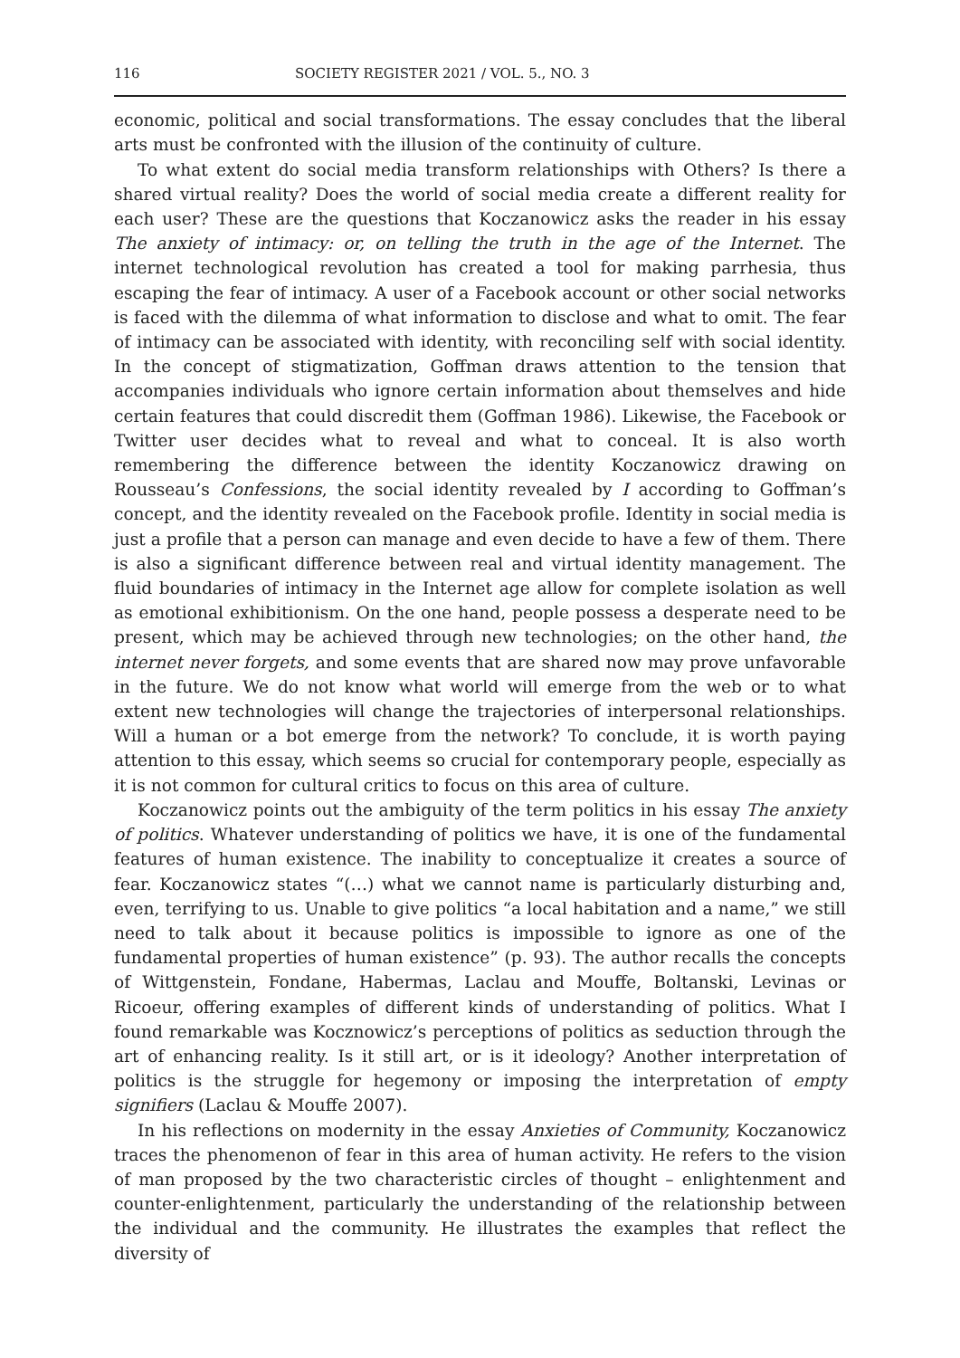116 SOCIETY REGISTER 2021 / VOL. 5., NO. 3
economic, political and social transformations. The essay concludes that the liberal arts must be confronted with the illusion of the continuity of culture.
To what extent do social media transform relationships with Others? Is there a shared virtual reality? Does the world of social media create a different reality for each user? These are the questions that Koczanowicz asks the reader in his essay The anxiety of intimacy: or, on telling the truth in the age of the Internet. The internet technological revolution has created a tool for making parrhesia, thus escaping the fear of intimacy. A user of a Facebook account or other social networks is faced with the dilemma of what information to disclose and what to omit. The fear of intimacy can be associated with identity, with reconciling self with social identity. In the concept of stigmatization, Goffman draws attention to the tension that accompanies individuals who ignore certain information about themselves and hide certain features that could discredit them (Goffman 1986). Likewise, the Facebook or Twitter user decides what to reveal and what to conceal. It is also worth remembering the difference between the identity Koczanowicz drawing on Rousseau’s Confessions, the social identity revealed by I according to Goffman’s concept, and the identity revealed on the Facebook profile. Identity in social media is just a profile that a person can manage and even decide to have a few of them. There is also a significant difference between real and virtual identity management. The fluid boundaries of intimacy in the Internet age allow for complete isolation as well as emotional exhibitionism. On the one hand, people possess a desperate need to be present, which may be achieved through new technologies; on the other hand, the internet never forgets, and some events that are shared now may prove unfavorable in the future. We do not know what world will emerge from the web or to what extent new technologies will change the trajectories of interpersonal relationships. Will a human or a bot emerge from the network? To conclude, it is worth paying attention to this essay, which seems so crucial for contemporary people, especially as it is not common for cultural critics to focus on this area of culture.
Koczanowicz points out the ambiguity of the term politics in his essay The anxiety of politics. Whatever understanding of politics we have, it is one of the fundamental features of human existence. The inability to conceptualize it creates a source of fear. Koczanowicz states “(…) what we cannot name is particularly disturbing and, even, terrifying to us. Unable to give politics “a local habitation and a name,” we still need to talk about it because politics is impossible to ignore as one of the fundamental properties of human existence” (p. 93). The author recalls the concepts of Wittgenstein, Fondane, Habermas, Laclau and Mouffe, Boltanski, Levinas or Ricoeur, offering examples of different kinds of understanding of politics. What I found remarkable was Kocznowicz’s perceptions of politics as seduction through the art of enhancing reality. Is it still art, or is it ideology? Another interpretation of politics is the struggle for hegemony or imposing the interpretation of empty signifiers (Laclau & Mouffe 2007).
In his reflections on modernity in the essay Anxieties of Community, Koczanowicz traces the phenomenon of fear in this area of human activity. He refers to the vision of man proposed by the two characteristic circles of thought – enlightenment and counter-enlightenment, particularly the understanding of the relationship between the individual and the community. He illustrates the examples that reflect the diversity of